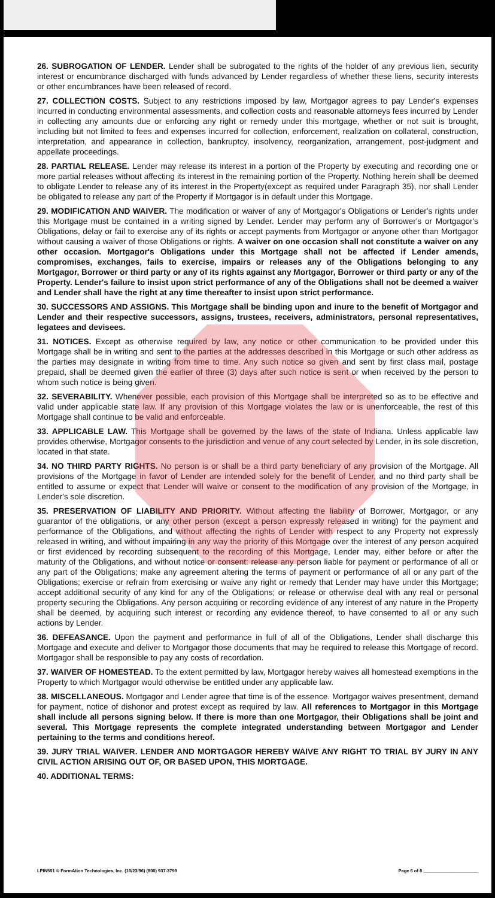26. SUBROGATION OF LENDER. Lender shall be subrogated to the rights of the holder of any previous lien, security interest or encumbrance discharged with funds advanced by Lender regardless of whether these liens, security interests or other encumbrances have been released of record.
27. COLLECTION COSTS. Subject to any restrictions imposed by law, Mortgagor agrees to pay Lender's expenses incurred in conducting environmental assessments, and collection costs and reasonable attorneys fees incurred by Lender in collecting any amounts due or enforcing any right or remedy under this mortgage, whether or not suit is brought, including but not limited to fees and expenses incurred for collection, enforcement, realization on collateral, construction, interpretation, and appearance in collection, bankruptcy, insolvency, reorganization, arrangement, post-judgment and appellate proceedings.
28. PARTIAL RELEASE. Lender may release its interest in a portion of the Property by executing and recording one or more partial releases without affecting its interest in the remaining portion of the Property. Nothing herein shall be deemed to obligate Lender to release any of its interest in the Property(except as required under Paragraph 35), nor shall Lender be obligated to release any part of the Property if Mortgagor is in default under this Mortgage.
29. MODIFICATION AND WAIVER. The modification or waiver of any of Mortgagor's Obligations or Lender's rights under this Mortgage must be contained in a writing signed by Lender. Lender may perform any of Borrower's or Mortgagor's Obligations, delay or fail to exercise any of its rights or accept payments from Mortgagor or anyone other than Mortgagor without causing a waiver of those Obligations or rights. A waiver on one occasion shall not constitute a waiver on any other occasion. Mortgagor's Obligations under this Mortgage shall not be affected if Lender amends, compromises, exchanges, fails to exercise, impairs or releases any of the Obligations belonging to any Mortgagor, Borrower or third party or any of its rights against any Mortgagor, Borrower or third party or any of the Property. Lender's failure to insist upon strict performance of any of the Obligations shall not be deemed a waiver and Lender shall have the right at any time thereafter to insist upon strict performance.
30. SUCCESSORS AND ASSIGNS. This Mortgage shall be binding upon and inure to the benefit of Mortgagor and Lender and their respective successors, assigns, trustees, receivers, administrators, personal representatives, legatees and devisees.
31. NOTICES. Except as otherwise required by law, any notice or other communication to be provided under this Mortgage shall be in writing and sent to the parties at the addresses described in this Mortgage or such other address as the parties may designate in writing from time to time. Any such notice so given and sent by first class mail, postage prepaid, shall be deemed given the earlier of three (3) days after such notice is sent or when received by the person to whom such notice is being given.
32. SEVERABILITY. Whenever possible, each provision of this Mortgage shall be interpreted so as to be effective and valid under applicable state law. If any provision of this Mortgage violates the law or is unenforceable, the rest of this Mortgage shall continue to be valid and enforceable.
33. APPLICABLE LAW. This Mortgage shall be governed by the laws of the state of Indiana. Unless applicable law provides otherwise, Mortgagor consents to the jurisdiction and venue of any court selected by Lender, in its sole discretion, located in that state.
34. NO THIRD PARTY RIGHTS. No person is or shall be a third party beneficiary of any provision of the Mortgage. All provisions of the Mortgage in favor of Lender are intended solely for the benefit of Lender, and no third party shall be entitled to assume or expect that Lender will waive or consent to the modification of any provision of the Mortgage, in Lender's sole discretion.
35. PRESERVATION OF LIABILITY AND PRIORITY. Without affecting the liability of Borrower, Mortgagor, or any guarantor of the obligations, or any other person (except a person expressly released in writing) for the payment and performance of the Obligations, and without affecting the rights of Lender with respect to any Property not expressly released in writing, and without impairing in any way the priority of this Mortgage over the interest of any person acquired or first evidenced by recording subsequent to the recording of this Mortgage, Lender may, either before or after the maturity of the Obligations, and without notice or consent: release any person liable for payment or performance of all or any part of the Obligations; make any agreement altering the terms of payment or performance of all or any part of the Obligations; exercise or refrain from exercising or waive any right or remedy that Lender may have under this Mortgage; accept additional security of any kind for any of the Obligations; or release or otherwise deal with any real or personal property securing the Obligations. Any person acquiring or recording evidence of any interest of any nature in the Property shall be deemed, by acquiring such interest or recording any evidence thereof, to have consented to all or any such actions by Lender.
36. DEFEASANCE. Upon the payment and performance in full of all of the Obligations, Lender shall discharge this Mortgage and execute and deliver to Mortgagor those documents that may be required to release this Mortgage of record. Mortgagor shall be responsible to pay any costs of recordation.
37. WAIVER OF HOMESTEAD. To the extent permitted by law, Mortgagor hereby waives all homestead exemptions in the Property to which Mortgagor would otherwise be entitled under any applicable law.
38. MISCELLANEOUS. Mortgagor and Lender agree that time is of the essence. Mortgagor waives presentment, demand for payment, notice of dishonor and protest except as required by law. All references to Mortgagor in this Mortgage shall include all persons signing below. If there is more than one Mortgagor, their Obligations shall be joint and several. This Mortgage represents the complete integrated understanding between Mortgagor and Lender pertaining to the terms and conditions hereof.
39. JURY TRIAL WAIVER. LENDER AND MORTGAGOR HEREBY WAIVE ANY RIGHT TO TRIAL BY JURY IN ANY CIVIL ACTION ARISING OUT OF, OR BASED UPON, THIS MORTGAGE.
40. ADDITIONAL TERMS:
LPIN501 © FormAtion Technologies, Inc. (10/23/96) (800) 937-3799 Page 6 of 8 ______________________